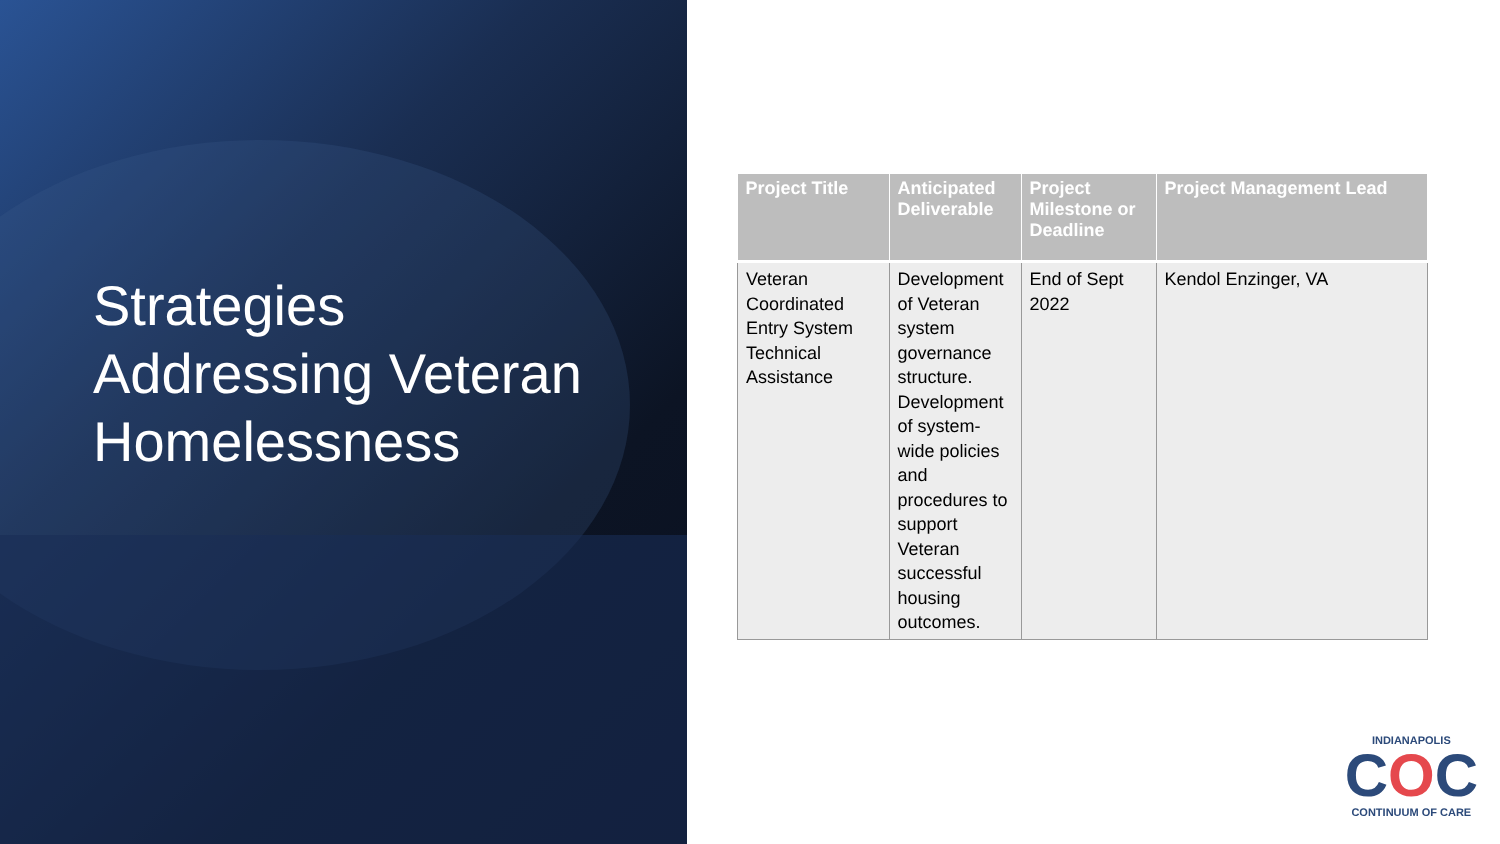Strategies
Addressing Veteran
Homelessness
| Project Title | Anticipated Deliverable | Project Milestone or Deadline | Project Management Lead |
| --- | --- | --- | --- |
| Veteran Coordinated Entry System Technical Assistance | Development of Veteran system governance structure. Development of system-wide policies and procedures to support Veteran successful housing outcomes. | End of Sept 2022 | Kendol Enzinger, VA |
INDIANAPOLIS
COC
CONTINUUM OF CARE